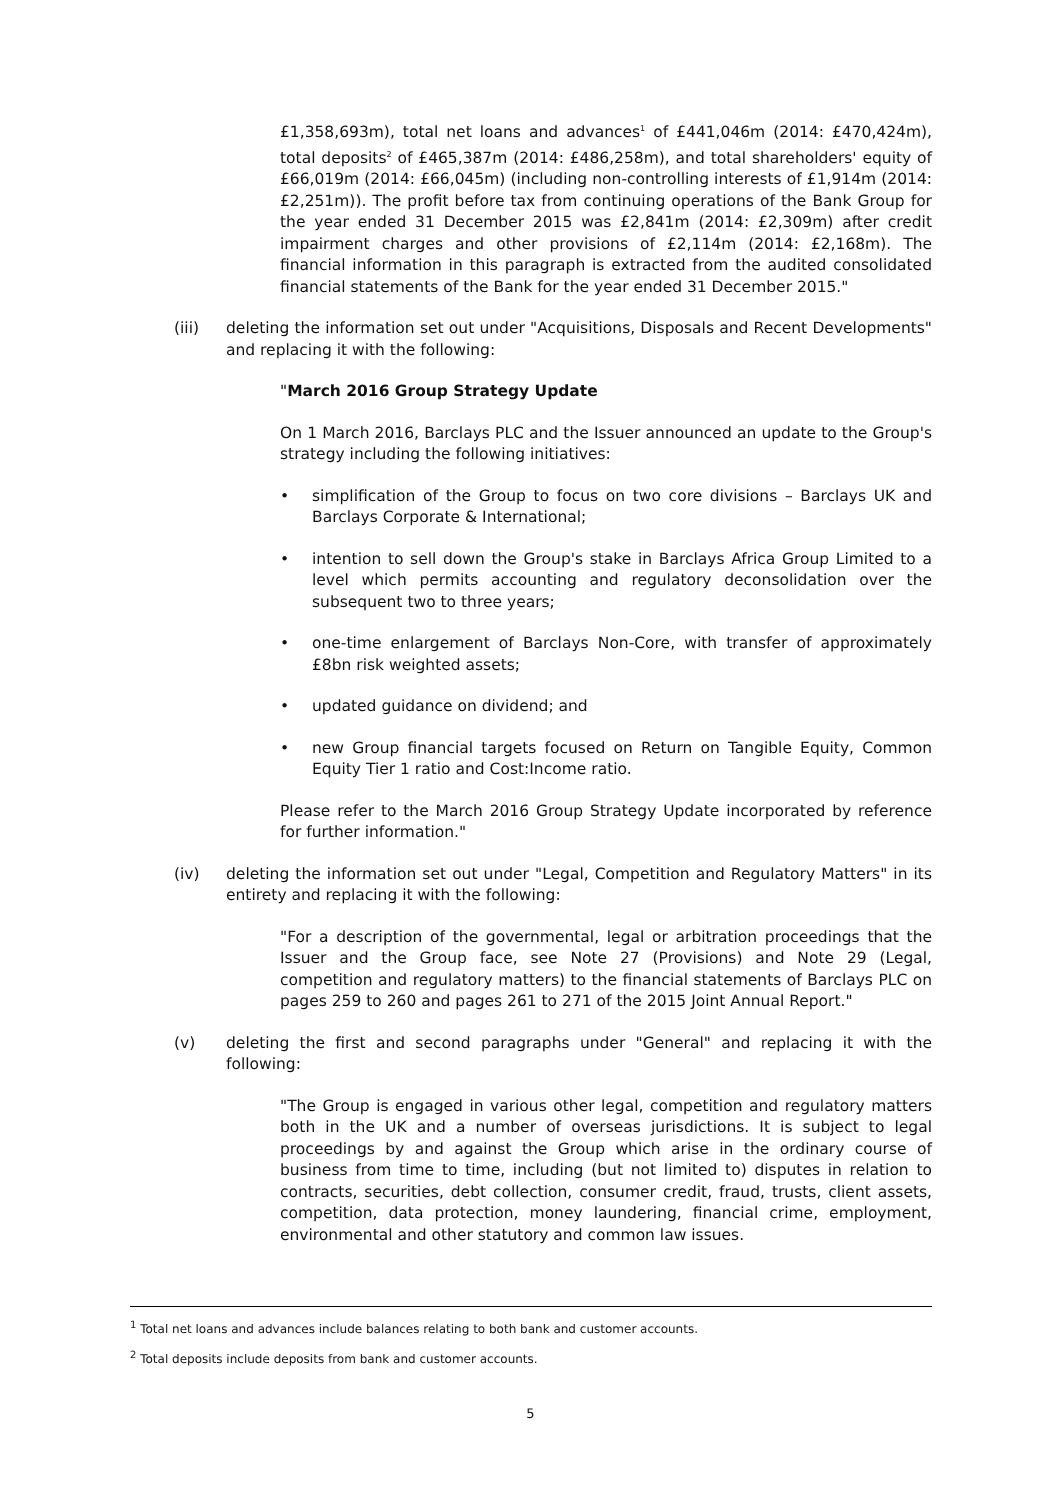£1,358,693m), total net loans and advances<sup>1</sup> of £441,046m (2014: £470,424m), total deposits<sup>2</sup> of £465,387m (2014: £486,258m), and total shareholders' equity of £66,019m (2014: £66,045m) (including non-controlling interests of £1,914m (2014: £2,251m)). The profit before tax from continuing operations of the Bank Group for the year ended 31 December 2015 was £2,841m (2014: £2,309m) after credit impairment charges and other provisions of £2,114m (2014: £2,168m). The financial information in this paragraph is extracted from the audited consolidated financial statements of the Bank for the year ended 31 December 2015."
(iii) deleting the information set out under "Acquisitions, Disposals and Recent Developments" and replacing it with the following:
"March 2016 Group Strategy Update
On 1 March 2016, Barclays PLC and the Issuer announced an update to the Group's strategy including the following initiatives:
• simplification of the Group to focus on two core divisions – Barclays UK and Barclays Corporate & International;
• intention to sell down the Group's stake in Barclays Africa Group Limited to a level which permits accounting and regulatory deconsolidation over the subsequent two to three years;
• one-time enlargement of Barclays Non-Core, with transfer of approximately £8bn risk weighted assets;
• updated guidance on dividend; and
• new Group financial targets focused on Return on Tangible Equity, Common Equity Tier 1 ratio and Cost:Income ratio.
Please refer to the March 2016 Group Strategy Update incorporated by reference for further information."
(iv) deleting the information set out under "Legal, Competition and Regulatory Matters" in its entirety and replacing it with the following:
"For a description of the governmental, legal or arbitration proceedings that the Issuer and the Group face, see Note 27 (Provisions) and Note 29 (Legal, competition and regulatory matters) to the financial statements of Barclays PLC on pages 259 to 260 and pages 261 to 271 of the 2015 Joint Annual Report."
(v) deleting the first and second paragraphs under "General" and replacing it with the following:
"The Group is engaged in various other legal, competition and regulatory matters both in the UK and a number of overseas jurisdictions. It is subject to legal proceedings by and against the Group which arise in the ordinary course of business from time to time, including (but not limited to) disputes in relation to contracts, securities, debt collection, consumer credit, fraud, trusts, client assets, competition, data protection, money laundering, financial crime, employment, environmental and other statutory and common law issues.
<sup>1</sup> Total net loans and advances include balances relating to both bank and customer accounts.
<sup>2</sup> Total deposits include deposits from bank and customer accounts.
5